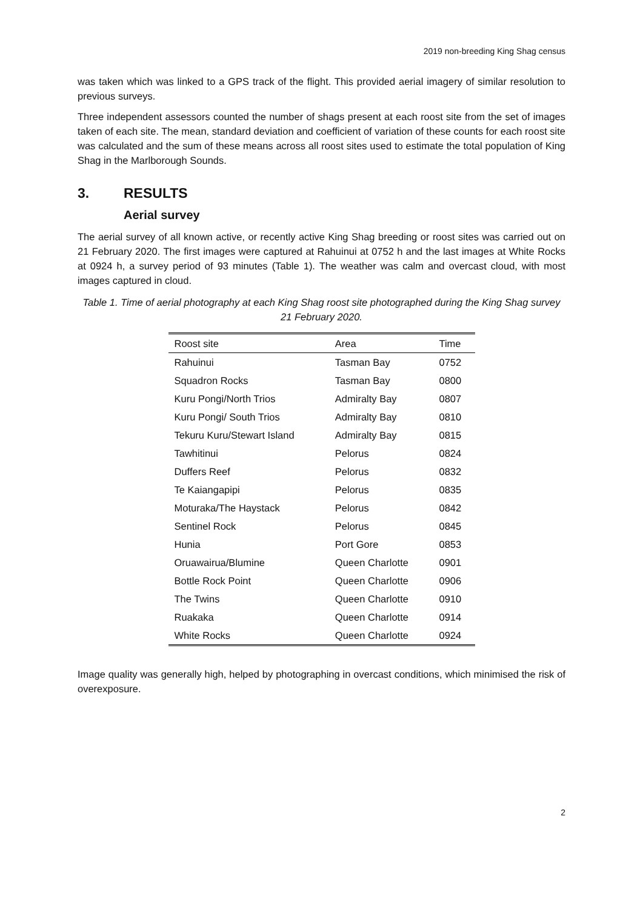2019 non-breeding King Shag census
was taken which was linked to a GPS track of the flight. This provided aerial imagery of similar resolution to previous surveys.
Three independent assessors counted the number of shags present at each roost site from the set of images taken of each site. The mean, standard deviation and coefficient of variation of these counts for each roost site was calculated and the sum of these means across all roost sites used to estimate the total population of King Shag in the Marlborough Sounds.
3. RESULTS
Aerial survey
The aerial survey of all known active, or recently active King Shag breeding or roost sites was carried out on 21 February 2020. The first images were captured at Rahuinui at 0752 h and the last images at White Rocks at 0924 h, a survey period of 93 minutes (Table 1). The weather was calm and overcast cloud, with most images captured in cloud.
Table 1. Time of aerial photography at each King Shag roost site photographed during the King Shag survey 21 February 2020.
| Roost site | Area | Time |
| --- | --- | --- |
| Rahuinui | Tasman Bay | 0752 |
| Squadron Rocks | Tasman Bay | 0800 |
| Kuru Pongi/North Trios | Admiralty Bay | 0807 |
| Kuru Pongi/ South Trios | Admiralty Bay | 0810 |
| Tekuru Kuru/Stewart Island | Admiralty Bay | 0815 |
| Tawhitinui | Pelorus | 0824 |
| Duffers Reef | Pelorus | 0832 |
| Te Kaiangapipi | Pelorus | 0835 |
| Moturaka/The Haystack | Pelorus | 0842 |
| Sentinel Rock | Pelorus | 0845 |
| Hunia | Port Gore | 0853 |
| Oruawairua/Blumine | Queen Charlotte | 0901 |
| Bottle Rock Point | Queen Charlotte | 0906 |
| The Twins | Queen Charlotte | 0910 |
| Ruakaka | Queen Charlotte | 0914 |
| White Rocks | Queen Charlotte | 0924 |
Image quality was generally high, helped by photographing in overcast conditions, which minimised the risk of overexposure.
2